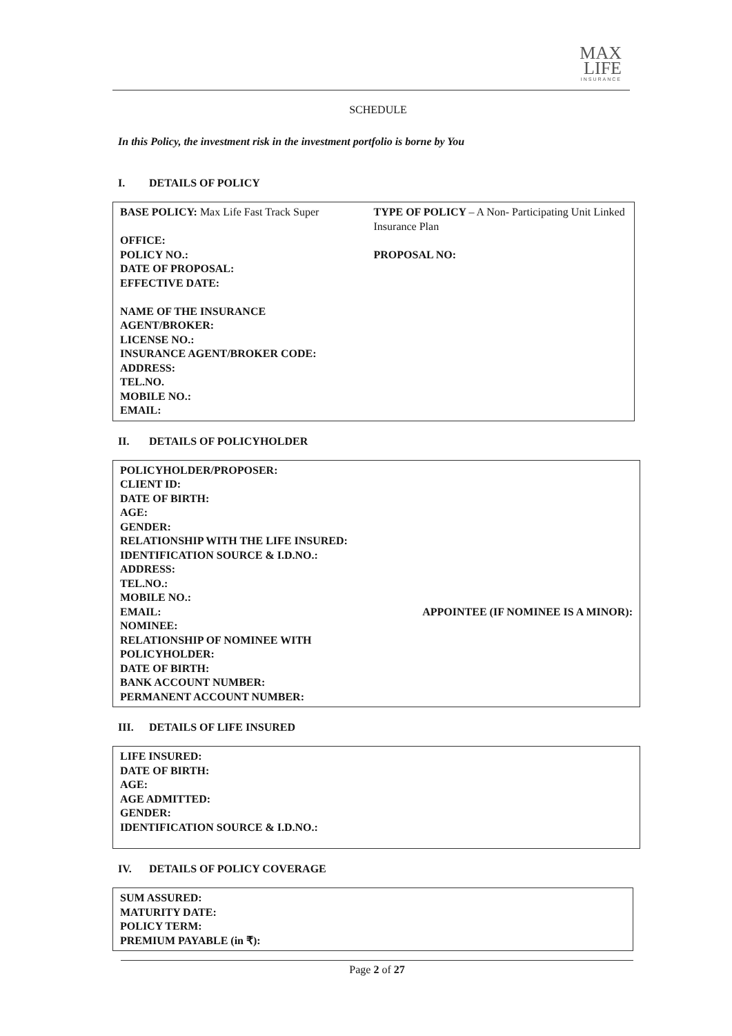MAX
LIFE
INSURANCE
SCHEDULE
In this Policy, the investment risk in the investment portfolio is borne by You
I. DETAILS OF POLICY
BASE POLICY: Max Life Fast Track Super
TYPE OF POLICY – A Non- Participating Unit Linked Insurance Plan
OFFICE:
POLICY NO.:
PROPOSAL NO:
DATE OF PROPOSAL:
EFFECTIVE DATE:
NAME OF THE INSURANCE
AGENT/BROKER:
LICENSE NO.:
INSURANCE AGENT/BROKER CODE:
ADDRESS:
TEL.NO.
MOBILE NO.:
EMAIL:
II. DETAILS OF POLICYHOLDER
POLICYHOLDER/PROPOSER:
CLIENT ID:
DATE OF BIRTH:
AGE:
GENDER:
RELATIONSHIP WITH THE LIFE INSURED:
IDENTIFICATION SOURCE & I.D.NO.:
ADDRESS:
TEL.NO.:
MOBILE NO.:
EMAIL: APPOINTEE (IF NOMINEE IS A MINOR):
NOMINEE:
RELATIONSHIP OF NOMINEE WITH
POLICYHOLDER:
DATE OF BIRTH:
BANK ACCOUNT NUMBER:
PERMANENT ACCOUNT NUMBER:
III. DETAILS OF LIFE INSURED
LIFE INSURED:
DATE OF BIRTH:
AGE:
AGE ADMITTED:
GENDER:
IDENTIFICATION SOURCE & I.D.NO.:
IV. DETAILS OF POLICY COVERAGE
SUM ASSURED:
MATURITY DATE:
POLICY TERM:
PREMIUM PAYABLE (in ₹):
Page 2 of 27